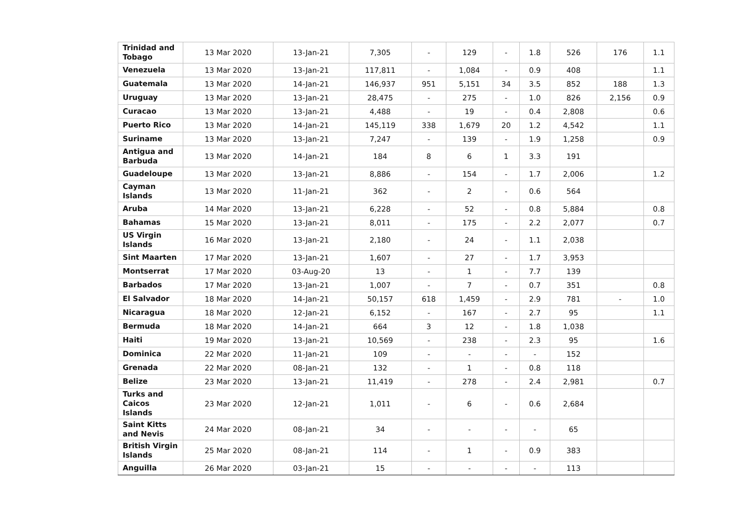| Trinidad and Tobago | 13 Mar 2020 | 13-Jan-21 | 7,305 | - | 129 | - | 1.8 | 526 | 176 | 1.1 |
| Venezuela | 13 Mar 2020 | 13-Jan-21 | 117,811 | - | 1,084 | - | 0.9 | 408 | | 1.1 |
| Guatemala | 13 Mar 2020 | 14-Jan-21 | 146,937 | 951 | 5,151 | 34 | 3.5 | 852 | 188 | 1.3 |
| Uruguay | 13 Mar 2020 | 13-Jan-21 | 28,475 | - | 275 | - | 1.0 | 826 | 2,156 | 0.9 |
| Curacao | 13 Mar 2020 | 13-Jan-21 | 4,488 | - | 19 | - | 0.4 | 2,808 | | 0.6 |
| Puerto Rico | 13 Mar 2020 | 14-Jan-21 | 145,119 | 338 | 1,679 | 20 | 1.2 | 4,542 | | 1.1 |
| Suriname | 13 Mar 2020 | 13-Jan-21 | 7,247 | - | 139 | - | 1.9 | 1,258 | | 0.9 |
| Antigua and Barbuda | 13 Mar 2020 | 14-Jan-21 | 184 | 8 | 6 | 1 | 3.3 | 191 | | |
| Guadeloupe | 13 Mar 2020 | 13-Jan-21 | 8,886 | - | 154 | - | 1.7 | 2,006 | | 1.2 |
| Cayman Islands | 13 Mar 2020 | 11-Jan-21 | 362 | - | 2 | - | 0.6 | 564 | | |
| Aruba | 14 Mar 2020 | 13-Jan-21 | 6,228 | - | 52 | - | 0.8 | 5,884 | | 0.8 |
| Bahamas | 15 Mar 2020 | 13-Jan-21 | 8,011 | - | 175 | - | 2.2 | 2,077 | | 0.7 |
| US Virgin Islands | 16 Mar 2020 | 13-Jan-21 | 2,180 | - | 24 | - | 1.1 | 2,038 | | |
| Sint Maarten | 17 Mar 2020 | 13-Jan-21 | 1,607 | - | 27 | - | 1.7 | 3,953 | | |
| Montserrat | 17 Mar 2020 | 03-Aug-20 | 13 | - | 1 | - | 7.7 | 139 | | |
| Barbados | 17 Mar 2020 | 13-Jan-21 | 1,007 | - | 7 | - | 0.7 | 351 | | 0.8 |
| El Salvador | 18 Mar 2020 | 14-Jan-21 | 50,157 | 618 | 1,459 | - | 2.9 | 781 | - | 1.0 |
| Nicaragua | 18 Mar 2020 | 12-Jan-21 | 6,152 | - | 167 | - | 2.7 | 95 | | 1.1 |
| Bermuda | 18 Mar 2020 | 14-Jan-21 | 664 | 3 | 12 | - | 1.8 | 1,038 | | |
| Haiti | 19 Mar 2020 | 13-Jan-21 | 10,569 | - | 238 | - | 2.3 | 95 | | 1.6 |
| Dominica | 22 Mar 2020 | 11-Jan-21 | 109 | - | - | - | - | 152 | | |
| Grenada | 22 Mar 2020 | 08-Jan-21 | 132 | - | 1 | - | 0.8 | 118 | | |
| Belize | 23 Mar 2020 | 13-Jan-21 | 11,419 | - | 278 | - | 2.4 | 2,981 | | 0.7 |
| Turks and Caicos Islands | 23 Mar 2020 | 12-Jan-21 | 1,011 | - | 6 | - | 0.6 | 2,684 | | |
| Saint Kitts and Nevis | 24 Mar 2020 | 08-Jan-21 | 34 | - | - | - | - | 65 | | |
| British Virgin Islands | 25 Mar 2020 | 08-Jan-21 | 114 | - | 1 | - | 0.9 | 383 | | |
| Anguilla | 26 Mar 2020 | 03-Jan-21 | 15 | - | - | - | - | 113 | | |